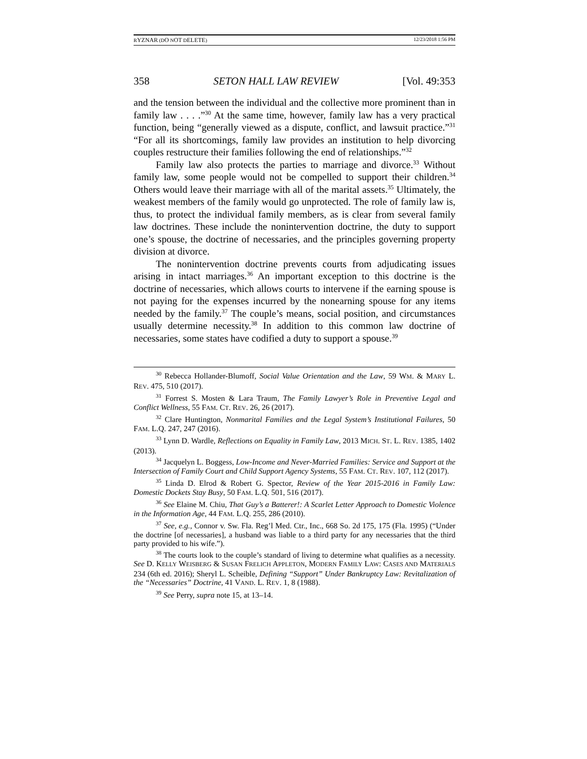RYZNAR (DO NOT DELETE) 12/23/2018 1:56 PM
358 SETON HALL LAW REVIEW [Vol. 49:353
and the tension between the individual and the collective more prominent than in family law . . . .”<sup>30</sup> At the same time, however, family law has a very practical function, being “generally viewed as a dispute, conflict, and lawsuit practice.”<sup>31</sup> “For all its shortcomings, family law provides an institution to help divorcing couples restructure their families following the end of relationships.”<sup>32</sup>
Family law also protects the parties to marriage and divorce.<sup>33</sup> Without family law, some people would not be compelled to support their children.<sup>34</sup> Others would leave their marriage with all of the marital assets.<sup>35</sup> Ultimately, the weakest members of the family would go unprotected. The role of family law is, thus, to protect the individual family members, as is clear from several family law doctrines. These include the nonintervention doctrine, the duty to support one’s spouse, the doctrine of necessaries, and the principles governing property division at divorce.
The nonintervention doctrine prevents courts from adjudicating issues arising in intact marriages.<sup>36</sup> An important exception to this doctrine is the doctrine of necessaries, which allows courts to intervene if the earning spouse is not paying for the expenses incurred by the nonearning spouse for any items needed by the family.<sup>37</sup> The couple’s means, social position, and circumstances usually determine necessity.<sup>38</sup> In addition to this common law doctrine of necessaries, some states have codified a duty to support a spouse.<sup>39</sup>
<sup>30</sup> Rebecca Hollander-Blumoff, Social Value Orientation and the Law, 59 WM. & MARY L. REV. 475, 510 (2017).
<sup>31</sup> Forrest S. Mosten & Lara Traum, The Family Lawyer’s Role in Preventive Legal and Conflict Wellness, 55 FAM. CT. REV. 26, 26 (2017).
<sup>32</sup> Clare Huntington, Nonmarital Families and the Legal System’s Institutional Failures, 50 FAM. L.Q. 247, 247 (2016).
<sup>33</sup> Lynn D. Wardle, Reflections on Equality in Family Law, 2013 MICH. ST. L. REV. 1385, 1402 (2013).
<sup>34</sup> Jacquelyn L. Boggess, Low-Income and Never-Married Families: Service and Support at the Intersection of Family Court and Child Support Agency Systems, 55 FAM. CT. REV. 107, 112 (2017).
<sup>35</sup> Linda D. Elrod & Robert G. Spector, Review of the Year 2015-2016 in Family Law: Domestic Dockets Stay Busy, 50 FAM. L.Q. 501, 516 (2017).
<sup>36</sup> See Elaine M. Chiu, That Guy’s a Batterer!: A Scarlet Letter Approach to Domestic Violence in the Information Age, 44 FAM. L.Q. 255, 286 (2010).
<sup>37</sup> See, e.g., Connor v. Sw. Fla. Reg’l Med. Ctr., Inc., 668 So. 2d 175, 175 (Fla. 1995) (“Under the doctrine [of necessaries], a husband was liable to a third party for any necessaries that the third party provided to his wife.”).
<sup>38</sup> The courts look to the couple’s standard of living to determine what qualifies as a necessity. See D. KELLY WEISBERG & SUSAN FRELICH APPLETON, MODERN FAMILY LAW: CASES AND MATERIALS 234 (6th ed. 2016); Sheryl L. Scheible, Defining “Support” Under Bankruptcy Law: Revitalization of the “Necessaries” Doctrine, 41 VAND. L. REV. 1, 8 (1988).
<sup>39</sup> See Perry, supra note 15, at 13–14.